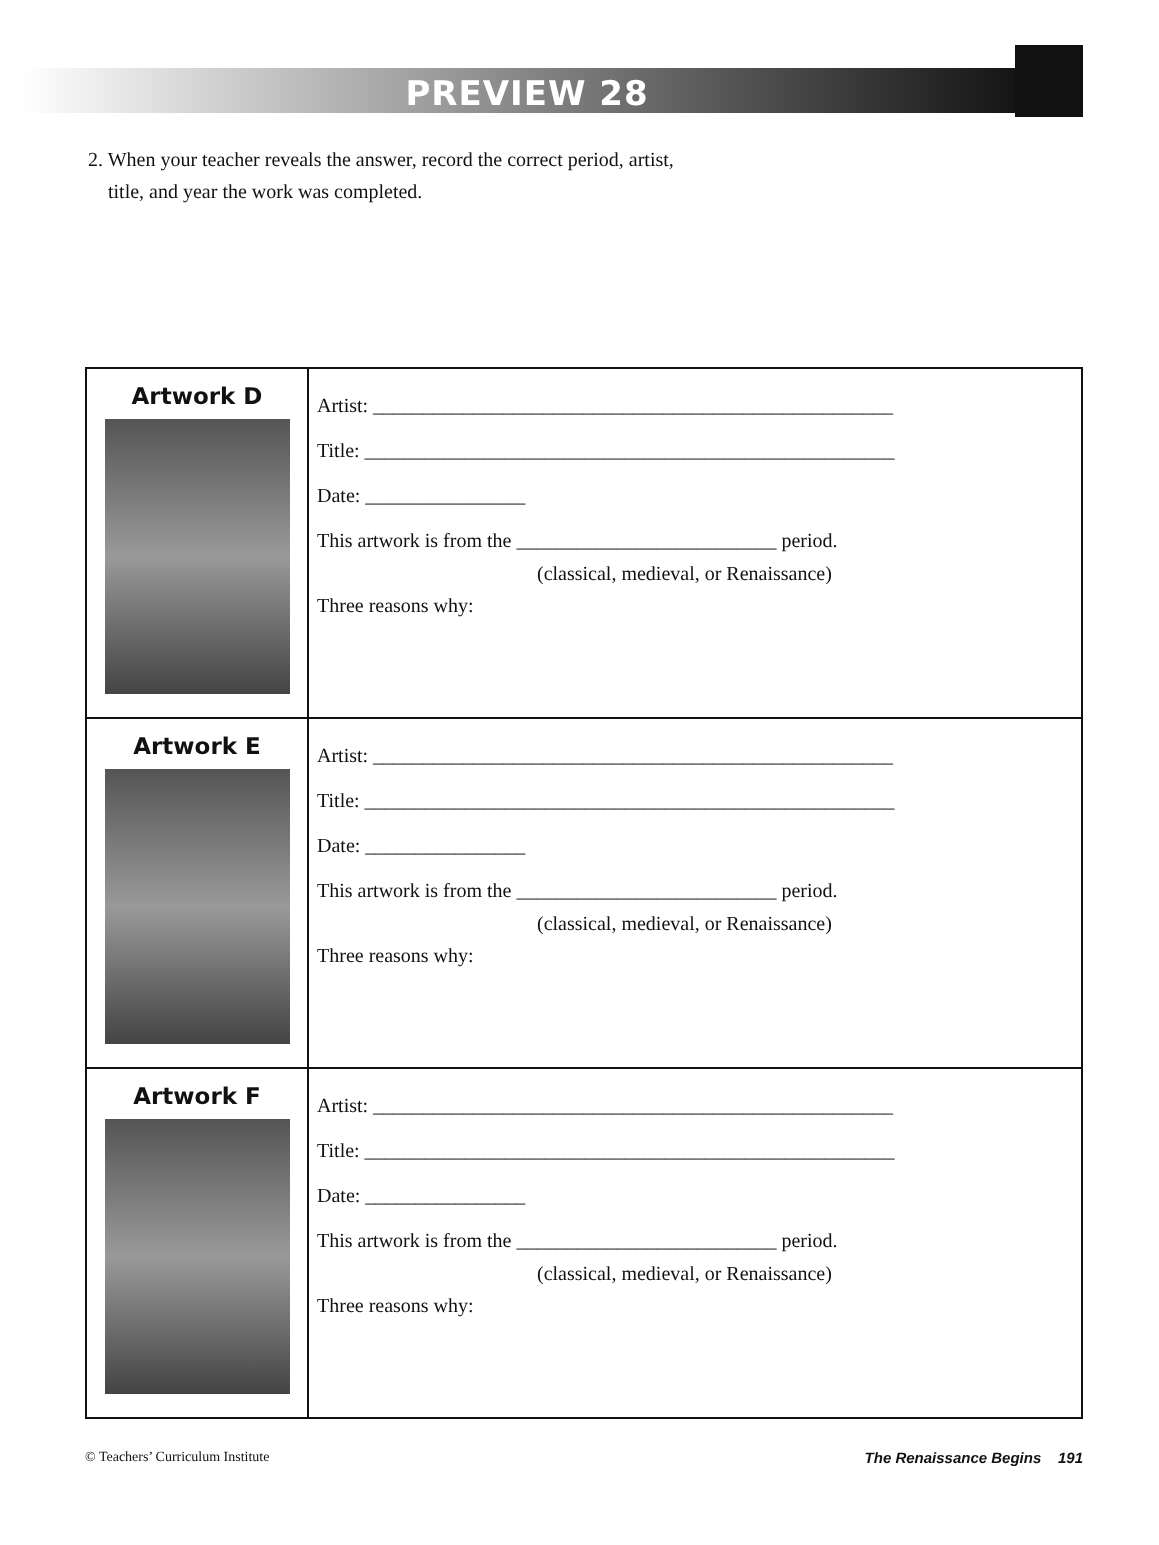PREVIEW 28
2. When your teacher reveals the answer, record the correct period, artist,
title, and year the work was completed.
| Artwork D | Artist: ____________________________________________________ Title: _____________________________________________________ Date: ________________ This artwork is from the __________________________ period. (classical, medieval, or Renaissance) Three reasons why: |
| Artwork E | Artist: ____________________________________________________ Title: _____________________________________________________ Date: ________________ This artwork is from the __________________________ period. (classical, medieval, or Renaissance) Three reasons why: |
| Artwork F | Artist: ____________________________________________________ Title: _____________________________________________________ Date: ________________ This artwork is from the __________________________ period. (classical, medieval, or Renaissance) Three reasons why: |
© Teachers’ Curriculum Institute The Renaissance Begins 191